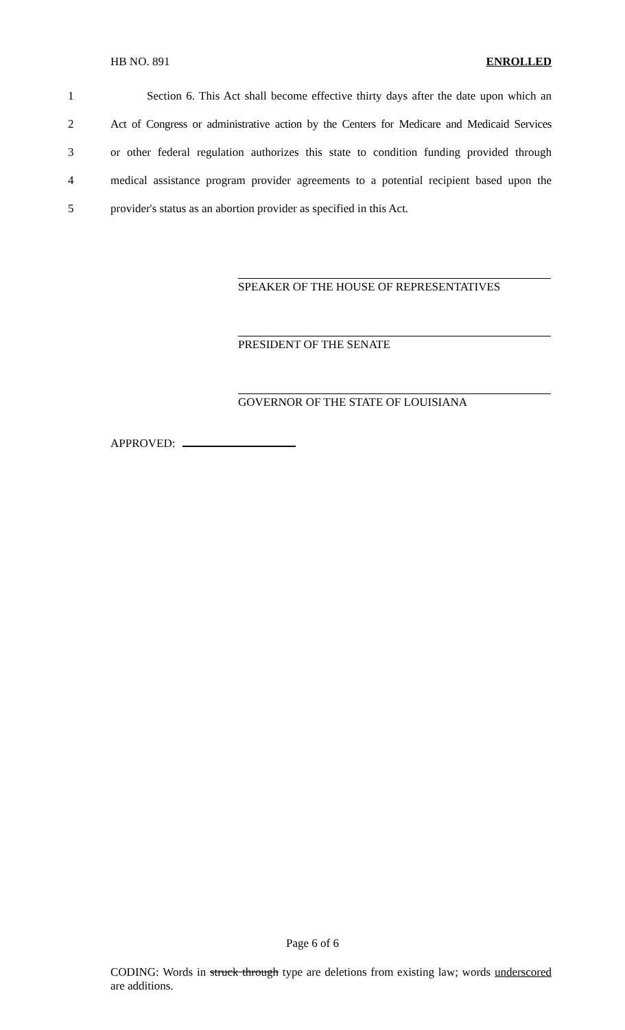HB NO. 891 ENROLLED
1 Section 6. This Act shall become effective thirty days after the date upon which an
2 Act of Congress or administrative action by the Centers for Medicare and Medicaid Services
3 or other federal regulation authorizes this state to condition funding provided through
4 medical assistance program provider agreements to a potential recipient based upon the
5 provider's status as an abortion provider as specified in this Act.
SPEAKER OF THE HOUSE OF REPRESENTATIVES
PRESIDENT OF THE SENATE
GOVERNOR OF THE STATE OF LOUISIANA
APPROVED:
Page 6 of 6
CODING: Words in struck through type are deletions from existing law; words underscored are additions.